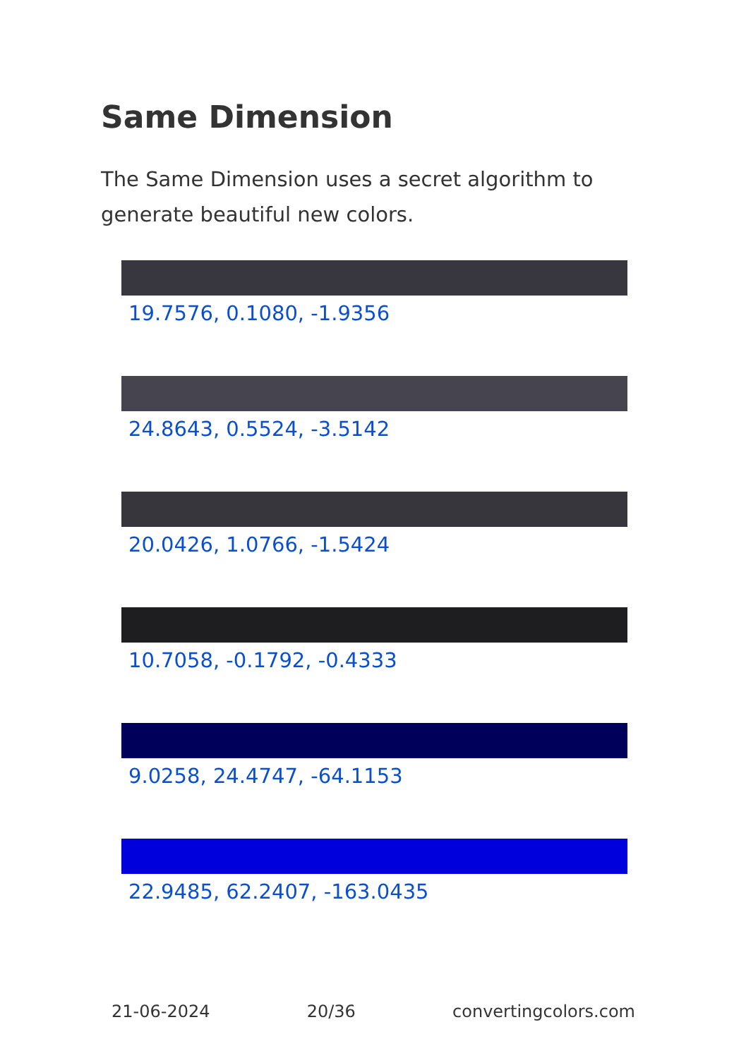Same Dimension
The Same Dimension uses a secret algorithm to generate beautiful new colors.
19.7576, 0.1080, -1.9356
24.8643, 0.5524, -3.5142
20.0426, 1.0766, -1.5424
10.7058, -0.1792, -0.4333
9.0258, 24.4747, -64.1153
22.9485, 62.2407, -163.0435
21-06-2024 20/36 convertingcolors.com